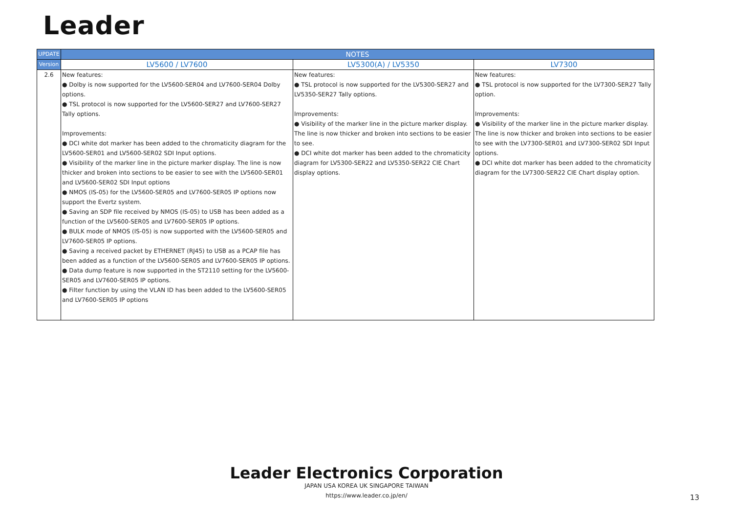Leader
| UPDATE | NOTES | | |
| --- | --- | --- | --- |
| Version | LV5600 / LV7600 | LV5300(A) / LV5350 | LV7300 |
| 2.6 | New features: ● Dolby is now supported for the LV5600-SER04 and LV7600-SER04 Dolby options. ● TSL protocol is now supported for the LV5600-SER27 and LV7600-SER27 Tally options. Improvements: ● DCI white dot marker has been added to the chromaticity diagram for the LV5600-SER01 and LV5600-SER02 SDI Input options. ● Visibility of the marker line in the picture marker display. The line is now thicker and broken into sections to be easier to see with the LV5600-SER01 and LV5600-SER02 SDI Input options ● NMOS (IS-05) for the LV5600-SER05 and LV7600-SER05 IP options now support the Evertz system. ● Saving an SDP file received by NMOS (IS-05) to USB has been added as a function of the LV5600-SER05 and LV7600-SER05 IP options. ● BULK mode of NMOS (IS-05) is now supported with the LV5600-SER05 and LV7600-SER05 IP options. ● Saving a received packet by ETHERNET (RJ45) to USB as a PCAP file has been added as a function of the LV5600-SER05 and LV7600-SER05 IP options. ● Data dump feature is now supported in the ST2110 setting for the LV5600-SER05 and LV7600-SER05 IP options. ● Filter function by using the VLAN ID has been added to the LV5600-SER05 and LV7600-SER05 IP options | New features: ● TSL protocol is now supported for the LV5300-SER27 and LV5350-SER27 Tally options. Improvements: ● Visibility of the marker line in the picture marker display. The line is now thicker and broken into sections to be easier to see. ● DCI white dot marker has been added to the chromaticity diagram for LV5300-SER22 and LV5350-SER22 CIE Chart display options. | New features: ● TSL protocol is now supported for the LV7300-SER27 Tally option. Improvements: ● Visibility of the marker line in the picture marker display. The line is now thicker and broken into sections to be easier to see with the LV7300-SER01 and LV7300-SER02 SDI Input options. ● DCI white dot marker has been added to the chromaticity diagram for the LV7300-SER22 CIE Chart display option. |
Leader Electronics Corporation
JAPAN USA KOREA UK SINGAPORE TAIWAN
https://www.leader.co.jp/en/
13